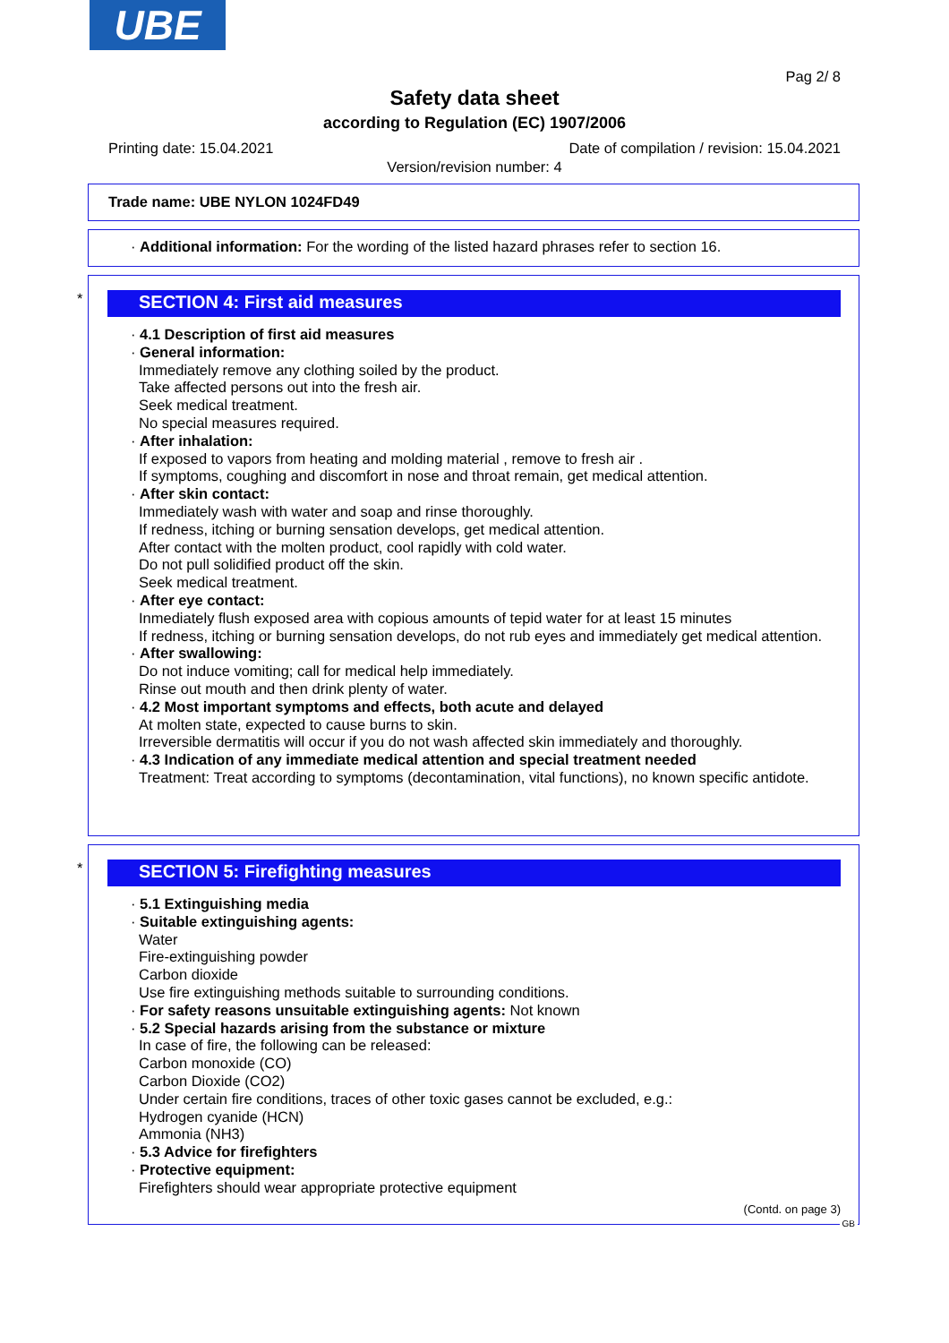UBE
Pag 2/ 8
Safety data sheet
according to Regulation (EC) 1907/2006
Printing date: 15.04.2021 Date of compilation / revision: 15.04.2021
Version/revision number: 4
Trade name: UBE NYLON 1024FD49
· Additional information: For the wording of the listed hazard phrases refer to section 16.
*
SECTION 4: First aid measures
· 4.1 Description of first aid measures
· General information:
Immediately remove any clothing soiled by the product.
Take affected persons out into the fresh air.
Seek medical treatment.
No special measures required.
· After inhalation:
If exposed to vapors from heating and molding material , remove to fresh air .
If symptoms, coughing and discomfort in nose and throat remain, get medical attention.
· After skin contact:
Immediately wash with water and soap and rinse thoroughly.
If redness, itching or burning sensation develops, get medical attention.
After contact with the molten product, cool rapidly with cold water.
Do not pull solidified product off the skin.
Seek medical treatment.
· After eye contact:
Inmediately flush exposed area with copious amounts of tepid water for at least 15 minutes
If redness, itching or burning sensation develops, do not rub eyes and immediately get medical attention.
· After swallowing:
Do not induce vomiting; call for medical help immediately.
Rinse out mouth and then drink plenty of water.
· 4.2 Most important symptoms and effects, both acute and delayed
At molten state, expected to cause burns to skin.
Irreversible dermatitis will occur if you do not wash affected skin immediately and thoroughly.
· 4.3 Indication of any immediate medical attention and special treatment needed
Treatment: Treat according to symptoms (decontamination, vital functions), no known specific antidote.
*
SECTION 5: Firefighting measures
· 5.1 Extinguishing media
· Suitable extinguishing agents:
Water
Fire-extinguishing powder
Carbon dioxide
Use fire extinguishing methods suitable to surrounding conditions.
· For safety reasons unsuitable extinguishing agents: Not known
· 5.2 Special hazards arising from the substance or mixture
In case of fire, the following can be released:
Carbon monoxide (CO)
Carbon Dioxide (CO2)
Under certain fire conditions, traces of other toxic gases cannot be excluded, e.g.:
Hydrogen cyanide (HCN)
Ammonia (NH3)
· 5.3 Advice for firefighters
· Protective equipment:
Firefighters should wear appropriate protective equipment
(Contd. on page 3)
GB